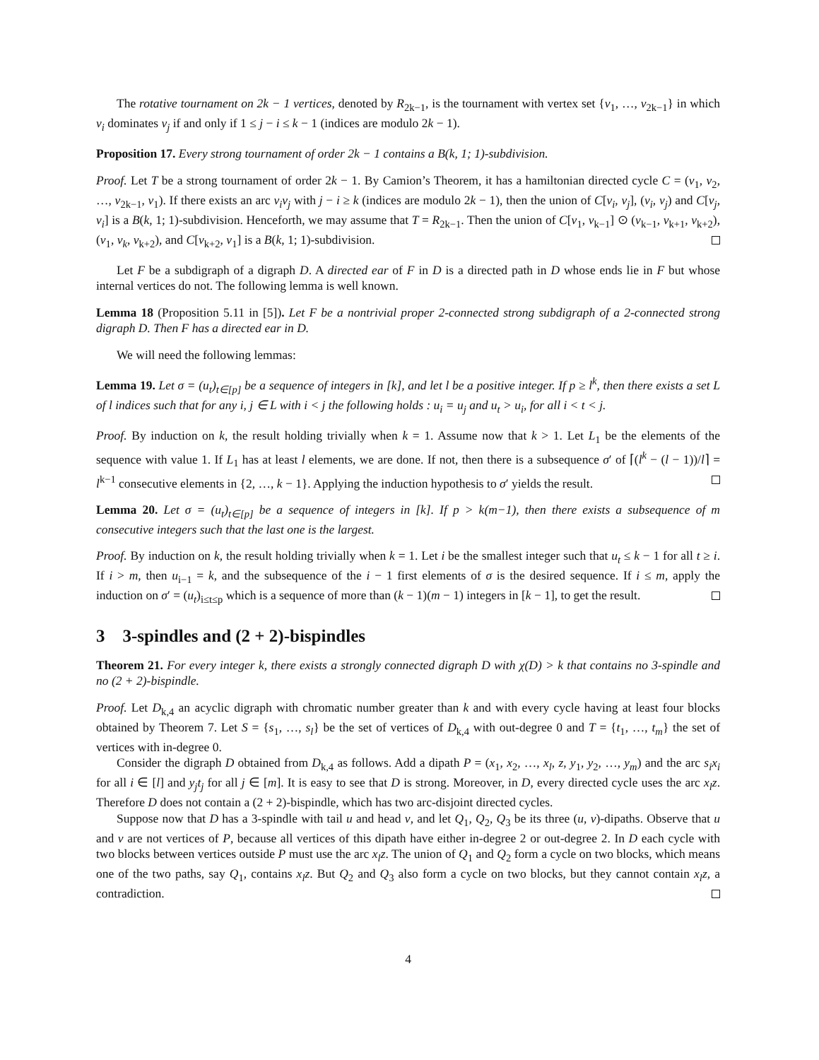The rotative tournament on 2k − 1 vertices, denoted by R<sub>2k−1</sub>, is the tournament with vertex set {v<sub>1</sub>, …, v<sub>2k−1</sub>} in which v<sub>i</sub> dominates v<sub>j</sub> if and only if 1 ≤ j − i ≤ k − 1 (indices are modulo 2k − 1).
Proposition 17. Every strong tournament of order 2k − 1 contains a B(k, 1; 1)-subdivision.
Proof. Let T be a strong tournament of order 2k − 1. By Camion’s Theorem, it has a hamiltonian directed cycle C = (v<sub>1</sub>, v<sub>2</sub>, …, v<sub>2k−1</sub>, v<sub>1</sub>). If there exists an arc v<sub>i</sub>v<sub>j</sub> with j − i ≥ k (indices are modulo 2k − 1), then the union of C[v<sub>i</sub>, v<sub>j</sub>], (v<sub>i</sub>, v<sub>j</sub>) and C[v<sub>j</sub>, v<sub>i</sub>] is a B(k, 1; 1)-subdivision. Henceforth, we may assume that T = R<sub>2k−1</sub>. Then the union of C[v<sub>1</sub>, v<sub>k−1</sub>] ⊙ (v<sub>k−1</sub>, v<sub>k+1</sub>, v<sub>k+2</sub>), (v<sub>1</sub>, v<sub>k</sub>, v<sub>k+2</sub>), and C[v<sub>k+2</sub>, v<sub>1</sub>] is a B(k, 1; 1)-subdivision.
Let F be a subdigraph of a digraph D. A directed ear of F in D is a directed path in D whose ends lie in F but whose internal vertices do not. The following lemma is well known.
Lemma 18 (Proposition 5.11 in [5]). Let F be a nontrivial proper 2-connected strong subdigraph of a 2-connected strong digraph D. Then F has a directed ear in D.
We will need the following lemmas:
Lemma 19. Let σ = (u<sub>t</sub>)<sub>t∈[p]</sub> be a sequence of integers in [k], and let l be a positive integer. If p ≥ l<sup>k</sup>, then there exists a set L of l indices such that for any i, j ∈ L with i < j the following holds : u<sub>i</sub> = u<sub>j</sub> and u<sub>t</sub> > u<sub>i</sub>, for all i < t < j.
Proof. By induction on k, the result holding trivially when k = 1. Assume now that k > 1. Let L<sub>1</sub> be the elements of the sequence with value 1. If L<sub>1</sub> has at least l elements, we are done. If not, then there is a subsequence σ′ of ⌈(l<sup>k</sup> − (l − 1))/l⌉ = l<sup>k−1</sup> consecutive elements in {2, …, k − 1}. Applying the induction hypothesis to σ′ yields the result.
Lemma 20. Let σ = (u<sub>t</sub>)<sub>t∈[p]</sub> be a sequence of integers in [k]. If p > k(m−1), then there exists a subsequence of m consecutive integers such that the last one is the largest.
Proof. By induction on k, the result holding trivially when k = 1. Let i be the smallest integer such that u<sub>t</sub> ≤ k − 1 for all t ≥ i. If i > m, then u<sub>i−1</sub> = k, and the subsequence of the i − 1 first elements of σ is the desired sequence. If i ≤ m, apply the induction on σ′ = (u<sub>t</sub>)<sub>i≤t≤p</sub> which is a sequence of more than (k − 1)(m − 1) integers in [k − 1], to get the result.
3 3-spindles and (2 + 2)-bispindles
Theorem 21. For every integer k, there exists a strongly connected digraph D with χ(D) > k that contains no 3-spindle and no (2 + 2)-bispindle.
Proof. Let D<sub>k,4</sub> an acyclic digraph with chromatic number greater than k and with every cycle having at least four blocks obtained by Theorem 7. Let S = {s<sub>1</sub>, …, s<sub>l</sub>} be the set of vertices of D<sub>k,4</sub> with out-degree 0 and T = {t<sub>1</sub>, …, t<sub>m</sub>} the set of vertices with in-degree 0.
Consider the digraph D obtained from D<sub>k,4</sub> as follows. Add a dipath P = (x<sub>1</sub>, x<sub>2</sub>, …, x<sub>l</sub>, z, y<sub>1</sub>, y<sub>2</sub>, …, y<sub>m</sub>) and the arc s<sub>i</sub>x<sub>i</sub> for all i ∈ [l] and y<sub>j</sub>t<sub>j</sub> for all j ∈ [m]. It is easy to see that D is strong. Moreover, in D, every directed cycle uses the arc x<sub>l</sub>z. Therefore D does not contain a (2 + 2)-bispindle, which has two arc-disjoint directed cycles.
Suppose now that D has a 3-spindle with tail u and head v, and let Q<sub>1</sub>, Q<sub>2</sub>, Q<sub>3</sub> be its three (u, v)-dipaths. Observe that u and v are not vertices of P, because all vertices of this dipath have either in-degree 2 or out-degree 2. In D each cycle with two blocks between vertices outside P must use the arc x<sub>l</sub>z. The union of Q<sub>1</sub> and Q<sub>2</sub> form a cycle on two blocks, which means one of the two paths, say Q<sub>1</sub>, contains x<sub>l</sub>z. But Q<sub>2</sub> and Q<sub>3</sub> also form a cycle on two blocks, but they cannot contain x<sub>l</sub>z, a contradiction.
4